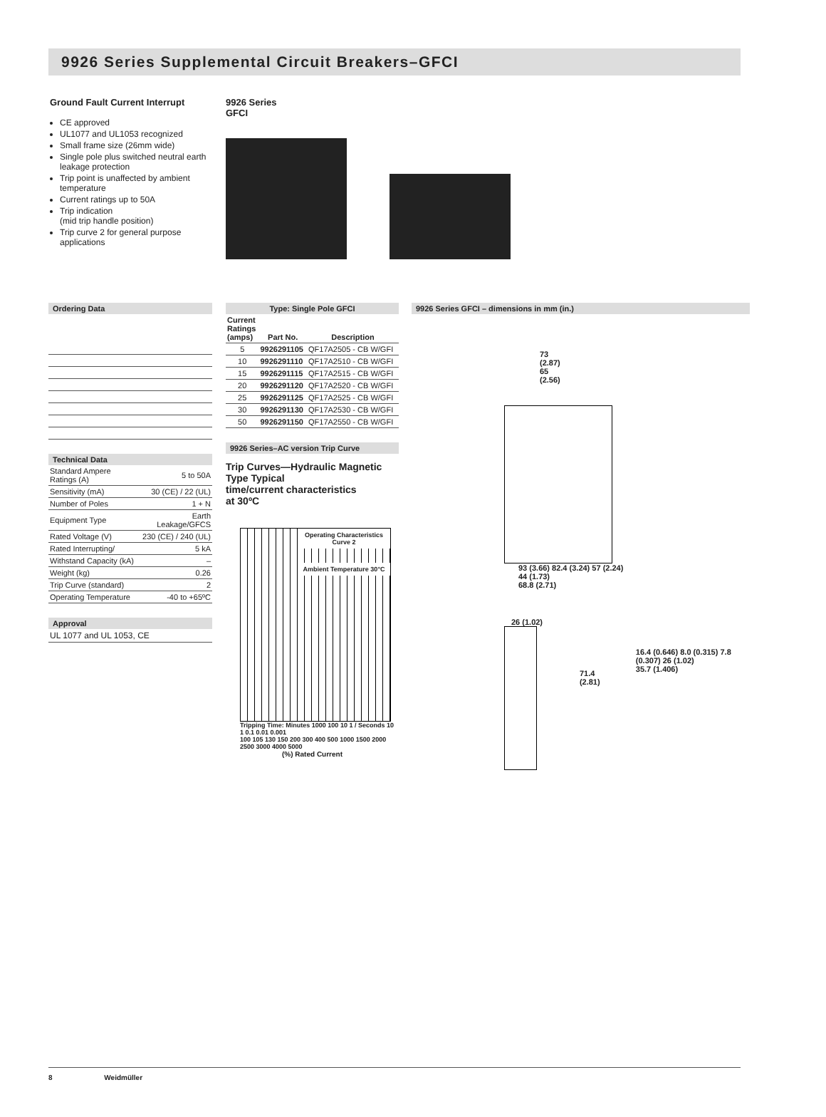9926 Series Supplemental Circuit Breakers–GFCI
Ground Fault Current Interrupt
CE approved
UL1077 and UL1053 recognized
Small frame size (26mm wide)
Single pole plus switched neutral earth leakage protection
Trip point is unaffected by ambient temperature
Current ratings up to 50A
Trip indication
(mid trip handle position)
Trip curve 2 for general purpose applications
9926 Series
GFCI
Ordering Data
Technical Data
| Standard Ampere Ratings (A) | 5 to 50A |
| Sensitivity (mA) | 30 (CE) / 22 (UL) |
| Number of Poles | 1 + N |
| Equipment Type | Earth Leakage/GFCS |
| Rated Voltage (V) | 230 (CE) / 240 (UL) |
| Rated Interrupting/ | 5 kA |
| Withstand Capacity (kA) | – |
| Weight (kg) | 0.26 |
| Trip Curve (standard) | 2 |
| Operating Temperature | -40 to +65ºC |
Approval
UL 1077 and UL 1053, CE
Type: Single Pole GFCI
| Current Ratings (amps) | Part No. | Description |
| --- | --- | --- |
| 5 | 9926291105 | QF17A2505 - CB W/GFI |
| 10 | 9926291110 | QF17A2510 - CB W/GFI |
| 15 | 9926291115 | QF17A2515 - CB W/GFI |
| 20 | 9926291120 | QF17A2520 - CB W/GFI |
| 25 | 9926291125 | QF17A2525 - CB W/GFI |
| 30 | 9926291130 | QF17A2530 - CB W/GFI |
| 50 | 9926291150 | QF17A2550 - CB W/GFI |
9926 Series–AC version Trip Curve
Trip Curves—Hydraulic Magnetic Type Typical
time/current characteristics
at 30ºC
Operating Characteristics Curve 2
Ambient Temperature 30°C
Tripping Time: Minutes 1000 100 10 1 / Seconds 10 1 0.1 0.01 0.001
100 105 130 150 200 300 400 500 1000 1500 2000 2500 3000 4000 5000
(%) Rated Current
9926 Series GFCI – dimensions in mm (in.)
73
(2.87)
65
(2.56)
93 (3.66) 82.4 (3.24) 57 (2.24)
44 (1.73)
68.8 (2.71)
26 (1.02)
71.4 (2.81)
16.4 (0.646) 8.0 (0.315) 7.8 (0.307) 26 (1.02)
35.7 (1.406)
8 Weidmüller